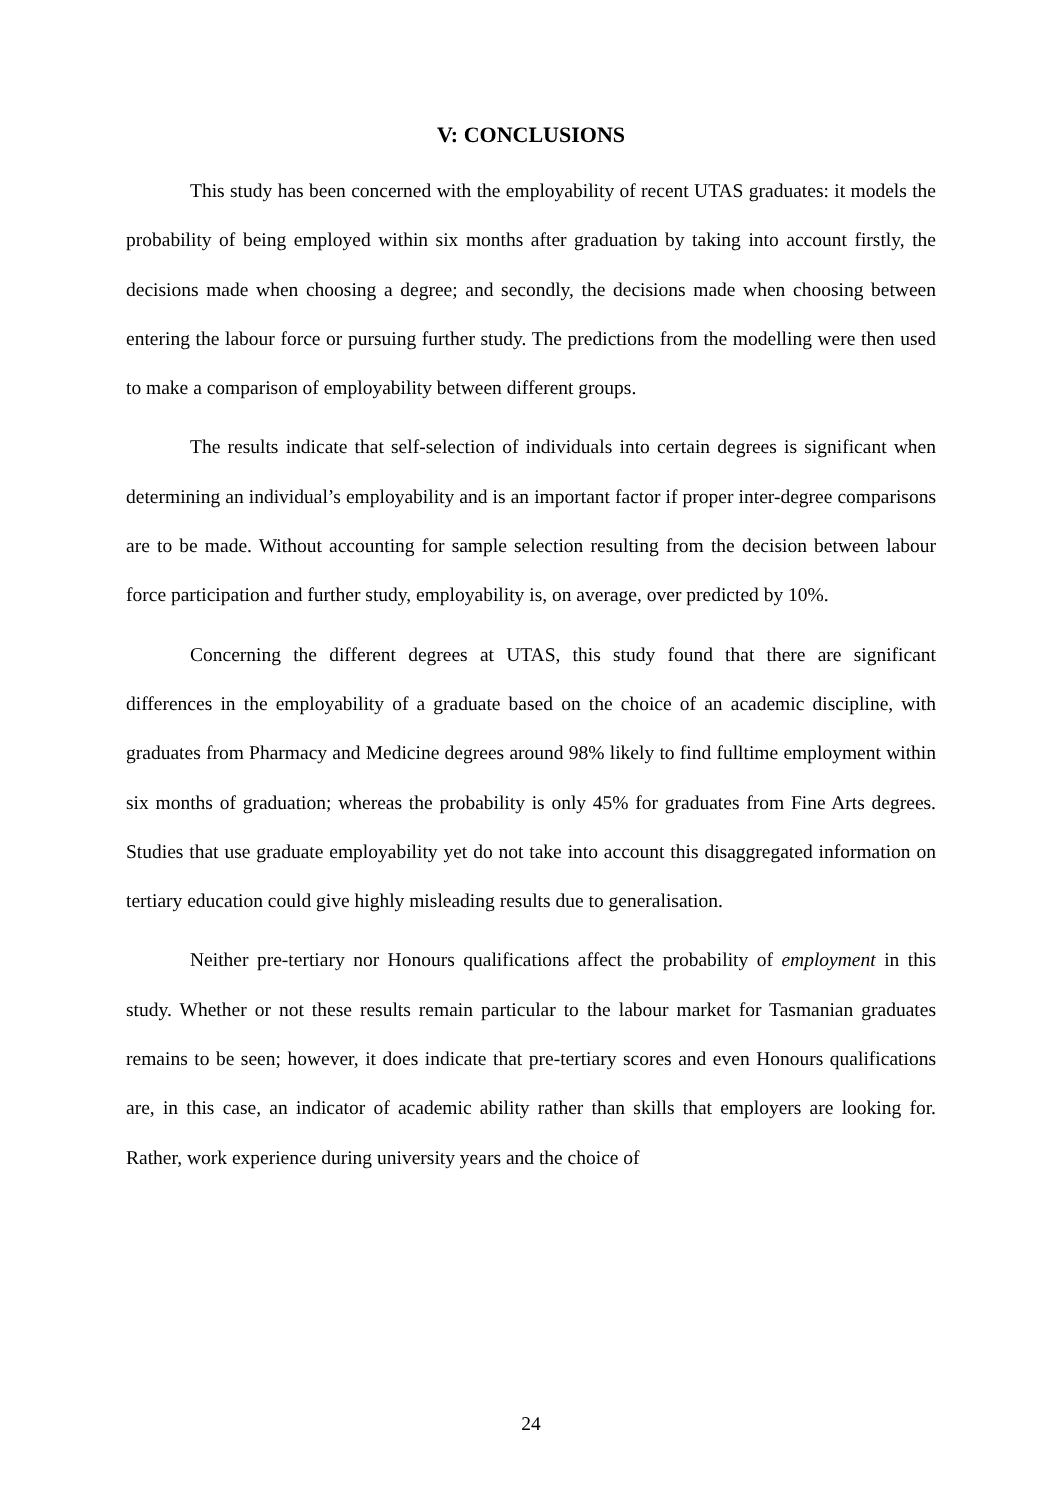V: CONCLUSIONS
This study has been concerned with the employability of recent UTAS graduates: it models the probability of being employed within six months after graduation by taking into account firstly, the decisions made when choosing a degree; and secondly, the decisions made when choosing between entering the labour force or pursuing further study. The predictions from the modelling were then used to make a comparison of employability between different groups.
The results indicate that self-selection of individuals into certain degrees is significant when determining an individual’s employability and is an important factor if proper inter-degree comparisons are to be made. Without accounting for sample selection resulting from the decision between labour force participation and further study, employability is, on average, over predicted by 10%.
Concerning the different degrees at UTAS, this study found that there are significant differences in the employability of a graduate based on the choice of an academic discipline, with graduates from Pharmacy and Medicine degrees around 98% likely to find fulltime employment within six months of graduation; whereas the probability is only 45% for graduates from Fine Arts degrees. Studies that use graduate employability yet do not take into account this disaggregated information on tertiary education could give highly misleading results due to generalisation.
Neither pre-tertiary nor Honours qualifications affect the probability of employment in this study. Whether or not these results remain particular to the labour market for Tasmanian graduates remains to be seen; however, it does indicate that pre-tertiary scores and even Honours qualifications are, in this case, an indicator of academic ability rather than skills that employers are looking for. Rather, work experience during university years and the choice of
24